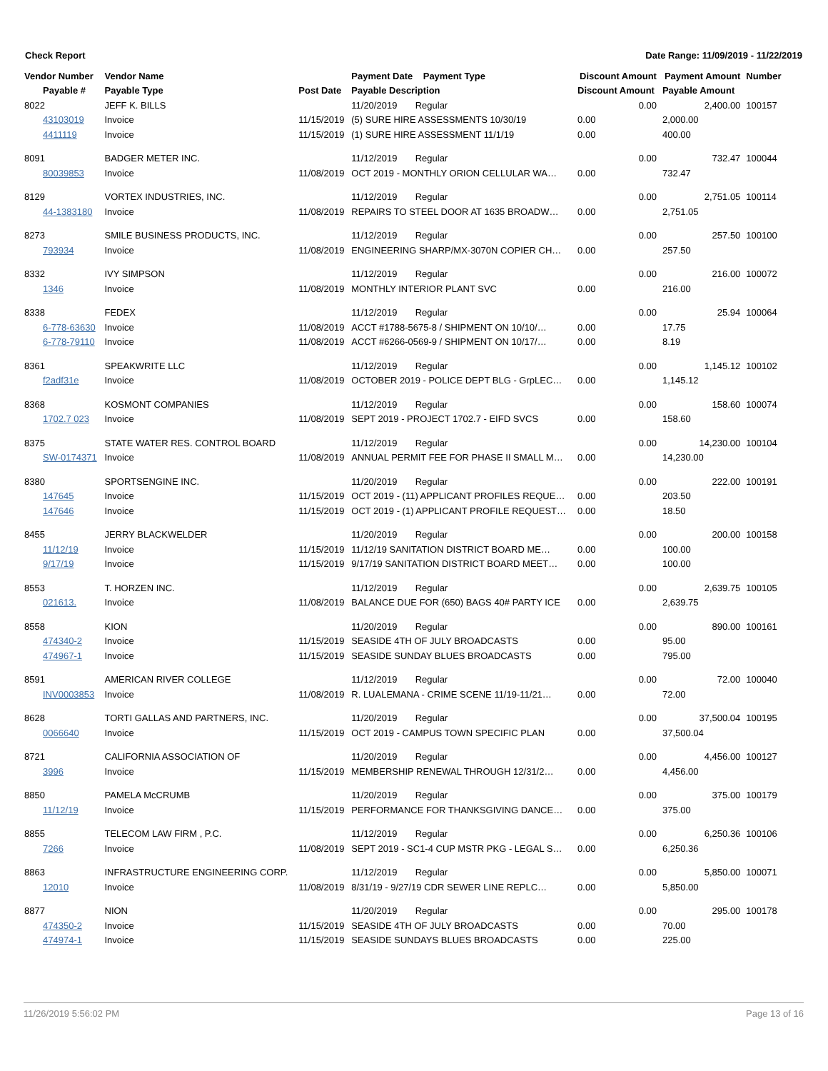Check Report Date Range: 11/09/2019 - 11/22/2019
| Vendor Number | Vendor Name | | Payment Date Payment Type | Discount Amount | Payment Amount | Number |
| --- | --- | --- | --- | --- | --- | --- |
| Payable # | Payable Type | Post Date | Payable Description | Discount Amount | Payable Amount | |
| 8022 | JEFF K. BILLS | | 11/20/2019 Regular | 0.00 | 2,400.00 | 100157 |
| 43103019 | Invoice | 11/15/2019 | (5) SURE HIRE ASSESSMENTS 10/30/19 | 0.00 | 2,000.00 | |
| 4411119 | Invoice | 11/15/2019 | (1) SURE HIRE ASSESSMENT 11/1/19 | 0.00 | 400.00 | |
| 8091 | BADGER METER INC. | | 11/12/2019 Regular | 0.00 | 732.47 | 100044 |
| 80039853 | Invoice | 11/08/2019 | OCT 2019 - MONTHLY ORION CELLULAR WA… | 0.00 | 732.47 | |
| 8129 | VORTEX INDUSTRIES, INC. | | 11/12/2019 Regular | 0.00 | 2,751.05 | 100114 |
| 44-1383180 | Invoice | 11/08/2019 | REPAIRS TO STEEL DOOR AT 1635 BROADW… | 0.00 | 2,751.05 | |
| 8273 | SMILE BUSINESS PRODUCTS, INC. | | 11/12/2019 Regular | 0.00 | 257.50 | 100100 |
| 793934 | Invoice | 11/08/2019 | ENGINEERING SHARP/MX-3070N COPIER CH… | 0.00 | 257.50 | |
| 8332 | IVY SIMPSON | | 11/12/2019 Regular | 0.00 | 216.00 | 100072 |
| 1346 | Invoice | 11/08/2019 | MONTHLY INTERIOR PLANT SVC | 0.00 | 216.00 | |
| 8338 | FEDEX | | 11/12/2019 Regular | 0.00 | 25.94 | 100064 |
| 6-778-63630 | Invoice | 11/08/2019 | ACCT #1788-5675-8 / SHIPMENT ON 10/10/… | 0.00 | 17.75 | |
| 6-778-79110 | Invoice | 11/08/2019 | ACCT #6266-0569-9 / SHIPMENT ON 10/17/… | 0.00 | 8.19 | |
| 8361 | SPEAKWRITE LLC | | 11/12/2019 Regular | 0.00 | 1,145.12 | 100102 |
| f2adf31e | Invoice | 11/08/2019 | OCTOBER 2019 - POLICE DEPT BLG - GrpLEC… | 0.00 | 1,145.12 | |
| 8368 | KOSMONT COMPANIES | | 11/12/2019 Regular | 0.00 | 158.60 | 100074 |
| 1702.7 023 | Invoice | 11/08/2019 | SEPT 2019 - PROJECT 1702.7 - EIFD SVCS | 0.00 | 158.60 | |
| 8375 | STATE WATER RES. CONTROL BOARD | | 11/12/2019 Regular | 0.00 | 14,230.00 | 100104 |
| SW-0174371 | Invoice | 11/08/2019 | ANNUAL PERMIT FEE FOR PHASE II SMALL M… | 0.00 | 14,230.00 | |
| 8380 | SPORTSENGINE INC. | | 11/20/2019 Regular | 0.00 | 222.00 | 100191 |
| 147645 | Invoice | 11/15/2019 | OCT 2019 - (11) APPLICANT PROFILES REQUE… | 0.00 | 203.50 | |
| 147646 | Invoice | 11/15/2019 | OCT 2019 - (1) APPLICANT PROFILE REQUEST… | 0.00 | 18.50 | |
| 8455 | JERRY BLACKWELDER | | 11/20/2019 Regular | 0.00 | 200.00 | 100158 |
| 11/12/19 | Invoice | 11/15/2019 | 11/12/19 SANITATION DISTRICT BOARD ME… | 0.00 | 100.00 | |
| 9/17/19 | Invoice | 11/15/2019 | 9/17/19 SANITATION DISTRICT BOARD MEET… | 0.00 | 100.00 | |
| 8553 | T. HORZEN INC. | | 11/12/2019 Regular | 0.00 | 2,639.75 | 100105 |
| 021613. | Invoice | 11/08/2019 | BALANCE DUE FOR (650) BAGS 40# PARTY ICE | 0.00 | 2,639.75 | |
| 8558 | KION | | 11/20/2019 Regular | 0.00 | 890.00 | 100161 |
| 474340-2 | Invoice | 11/15/2019 | SEASIDE 4TH OF JULY BROADCASTS | 0.00 | 95.00 | |
| 474967-1 | Invoice | 11/15/2019 | SEASIDE SUNDAY BLUES BROADCASTS | 0.00 | 795.00 | |
| 8591 | AMERICAN RIVER COLLEGE | | 11/12/2019 Regular | 0.00 | 72.00 | 100040 |
| INV0003853 | Invoice | 11/08/2019 | R. LUALEMANA - CRIME SCENE 11/19-11/21… | 0.00 | 72.00 | |
| 8628 | TORTI GALLAS AND PARTNERS, INC. | | 11/20/2019 Regular | 0.00 | 37,500.04 | 100195 |
| 0066640 | Invoice | 11/15/2019 | OCT 2019 - CAMPUS TOWN SPECIFIC PLAN | 0.00 | 37,500.04 | |
| 8721 | CALIFORNIA ASSOCIATION OF | | 11/20/2019 Regular | 0.00 | 4,456.00 | 100127 |
| 3996 | Invoice | 11/15/2019 | MEMBERSHIP RENEWAL THROUGH 12/31/2… | 0.00 | 4,456.00 | |
| 8850 | PAMELA McCRUMB | | 11/20/2019 Regular | 0.00 | 375.00 | 100179 |
| 11/12/19 | Invoice | 11/15/2019 | PERFORMANCE FOR THANKSGIVING DANCE… | 0.00 | 375.00 | |
| 8855 | TELECOM LAW FIRM , P.C. | | 11/12/2019 Regular | 0.00 | 6,250.36 | 100106 |
| 7266 | Invoice | 11/08/2019 | SEPT 2019 - SC1-4 CUP MSTR PKG - LEGAL S… | 0.00 | 6,250.36 | |
| 8863 | INFRASTRUCTURE ENGINEERING CORP. | | 11/12/2019 Regular | 0.00 | 5,850.00 | 100071 |
| 12010 | Invoice | 11/08/2019 | 8/31/19 - 9/27/19 CDR SEWER LINE REPLC… | 0.00 | 5,850.00 | |
| 8877 | NION | | 11/20/2019 Regular | 0.00 | 295.00 | 100178 |
| 474350-2 | Invoice | 11/15/2019 | SEASIDE 4TH OF JULY BROADCASTS | 0.00 | 70.00 | |
| 474974-1 | Invoice | 11/15/2019 | SEASIDE SUNDAYS BLUES BROADCASTS | 0.00 | 225.00 | |
11/26/2019 5:56:02 PM Page 13 of 16